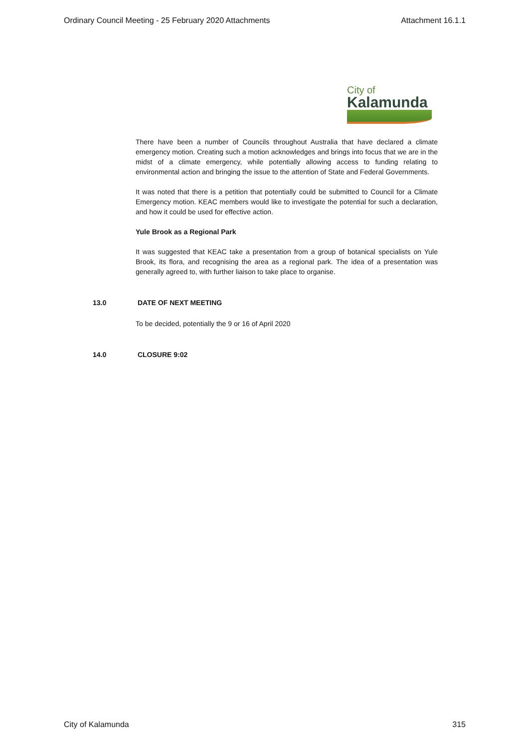Ordinary Council Meeting - 25 February 2020 Attachments Attachment 16.1.1
City of
Kalamunda
There have been a number of Councils throughout Australia that have declared a climate emergency motion. Creating such a motion acknowledges and brings into focus that we are in the midst of a climate emergency, while potentially allowing access to funding relating to environmental action and bringing the issue to the attention of State and Federal Governments.
It was noted that there is a petition that potentially could be submitted to Council for a Climate Emergency motion. KEAC members would like to investigate the potential for such a declaration, and how it could be used for effective action.
Yule Brook as a Regional Park
It was suggested that KEAC take a presentation from a group of botanical specialists on Yule Brook, its flora, and recognising the area as a regional park. The idea of a presentation was generally agreed to, with further liaison to take place to organise.
13.0 DATE OF NEXT MEETING
To be decided, potentially the 9 or 16 of April 2020
14.0 CLOSURE 9:02
City of Kalamunda 315